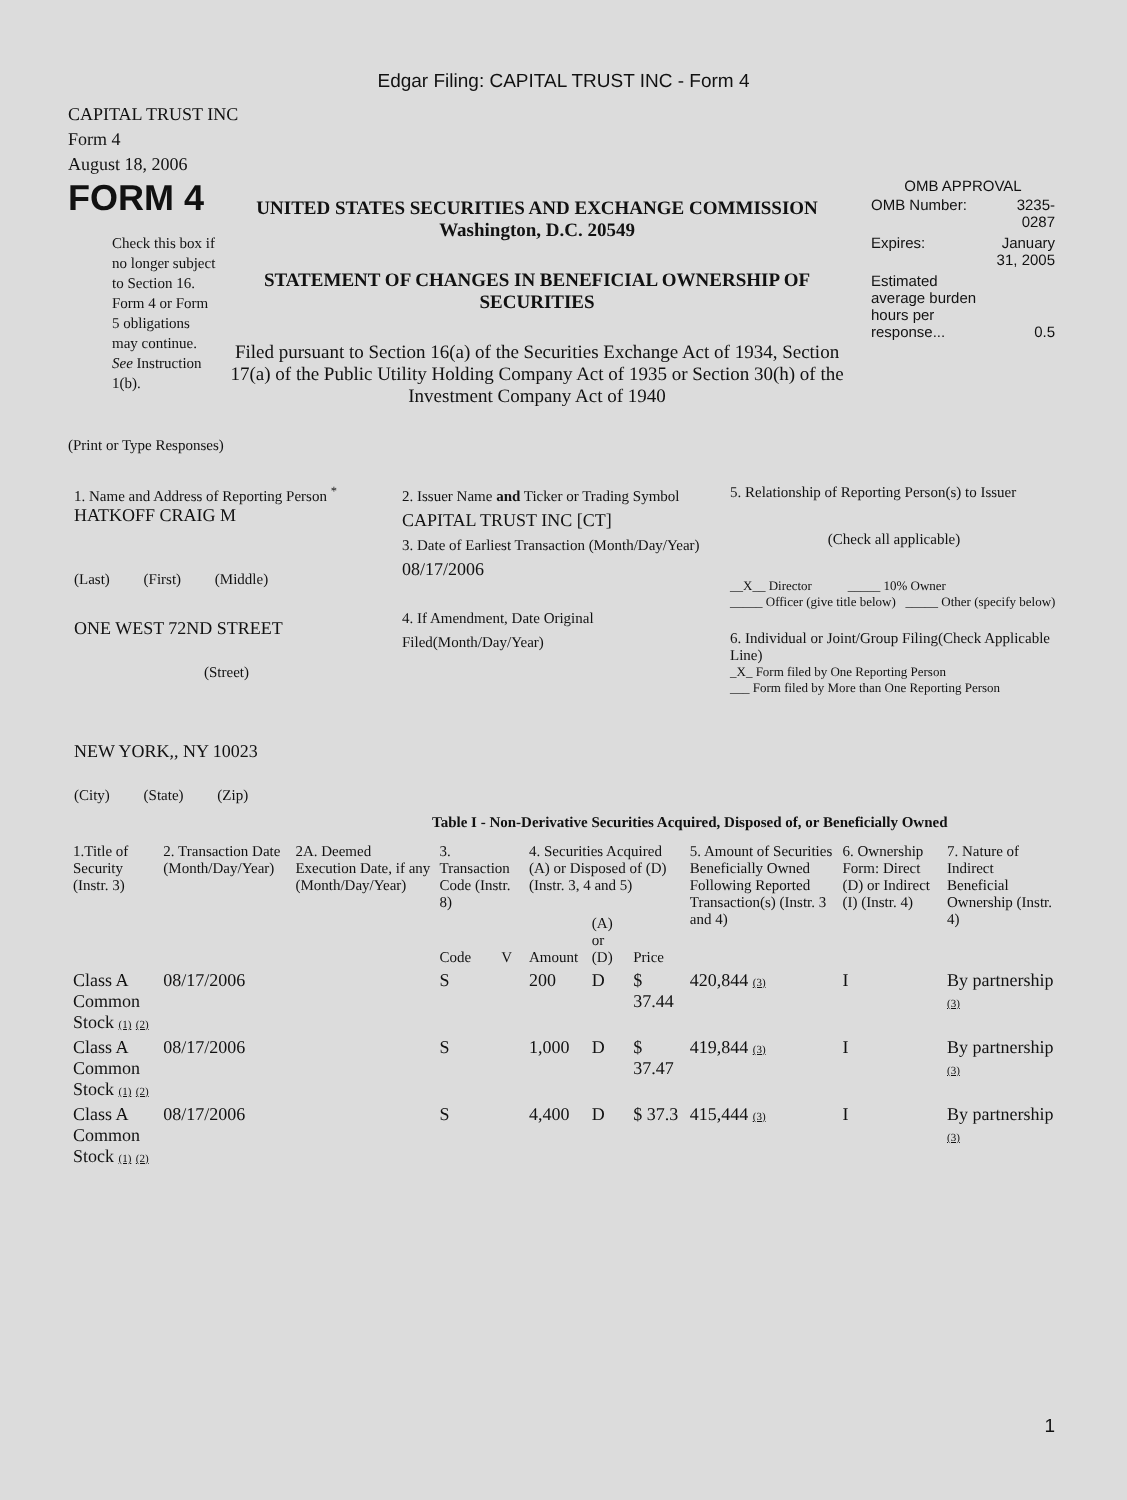Edgar Filing: CAPITAL TRUST INC - Form 4
CAPITAL TRUST INC
Form 4
August 18, 2006
FORM 4
Check this box if no longer subject to Section 16. Form 4 or Form 5 obligations may continue. See Instruction 1(b).
UNITED STATES SECURITIES AND EXCHANGE COMMISSION
Washington, D.C. 20549
STATEMENT OF CHANGES IN BENEFICIAL OWNERSHIP OF SECURITIES
Filed pursuant to Section 16(a) of the Securities Exchange Act of 1934, Section 17(a) of the Public Utility Holding Company Act of 1935 or Section 30(h) of the Investment Company Act of 1940
OMB APPROVAL
| OMB Number: | 3235-0287 |
| Expires: | January 31, 2005 |
| Estimated average burden hours per response... | 0.5 |
(Print or Type Responses)
1. Name and Address of Reporting Person <sup>*</sup>
HATKOFF CRAIG M
(Last) (First) (Middle)
ONE WEST 72ND STREET
(Street)
NEW YORK,, NY 10023
(City) (State) (Zip)
2. Issuer Name and Ticker or Trading Symbol
CAPITAL TRUST INC [CT]
3. Date of Earliest Transaction (Month/Day/Year)
08/17/2006
4. If Amendment, Date Original Filed(Month/Day/Year)
5. Relationship of Reporting Person(s) to Issuer
(Check all applicable)
__X__ Director _____ 10% Owner
_____ Officer (give title below) _____ Other (specify below)
6. Individual or Joint/Group Filing(Check Applicable Line)
_X_ Form filed by One Reporting Person
___ Form filed by More than One Reporting Person
Table I - Non-Derivative Securities Acquired, Disposed of, or Beneficially Owned
| 1.Title of Security (Instr. 3) | 2. Transaction Date (Month/Day/Year) | 2A. Deemed Execution Date, if any (Month/Day/Year) | 3. Transaction Code (Instr. 8) | | 4. Securities Acquired (A) or Disposed of (D) (Instr. 3, 4 and 5) | | | 5. Amount of Securities Beneficially Owned Following Reported Transaction(s) (Instr. 3 and 4) | 6. Ownership Form: Direct (D) or Indirect (I) (Instr. 4) | 7. Nature of Indirect Beneficial Ownership (Instr. 4) |
| --- | --- | --- | --- | --- | --- | --- | --- | --- | --- | --- |
| | | | Code | V | Amount | (A) or (D) | Price | | | |
| Class A Common Stock (1) (2) | 08/17/2006 | | S | | 200 | D | $ 37.44 | 420,844 (3) | I | By partnership (3) |
| Class A Common Stock (1) (2) | 08/17/2006 | | S | | 1,000 | D | $ 37.47 | 419,844 (3) | I | By partnership (3) |
| Class A Common Stock (1) (2) | 08/17/2006 | | S | | 4,400 | D | $ 37.3 | 415,444 (3) | I | By partnership (3) |
1